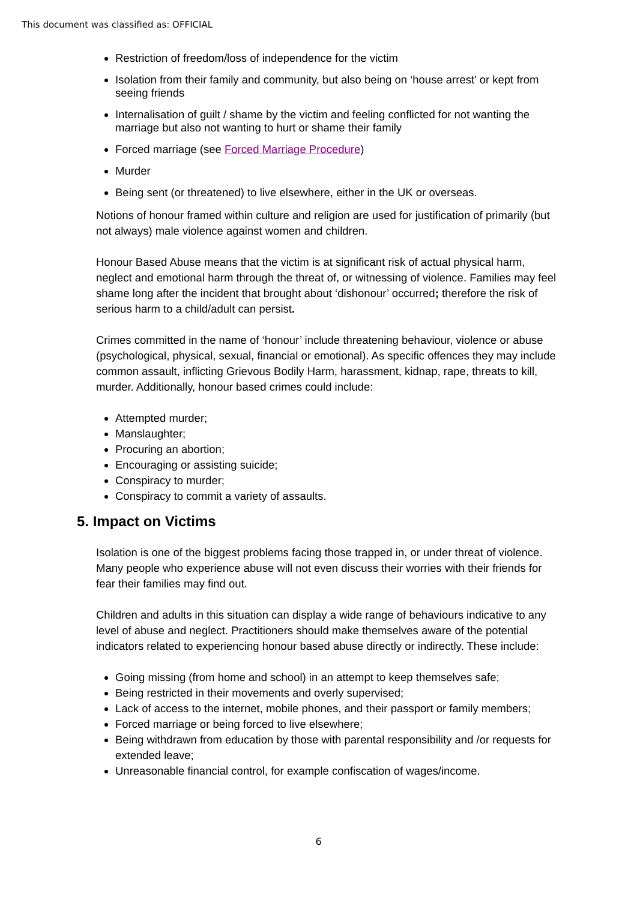This document was classified as: OFFICIAL
Restriction of freedom/loss of independence for the victim
Isolation from their family and community, but also being on ‘house arrest’ or kept from seeing friends
Internalisation of guilt / shame by the victim and feeling conflicted for not wanting the marriage but also not wanting to hurt or shame their family
Forced marriage (see Forced Marriage Procedure)
Murder
Being sent (or threatened) to live elsewhere, either in the UK or overseas.
Notions of honour framed within culture and religion are used for justification of primarily (but not always) male violence against women and children.
Honour Based Abuse means that the victim is at significant risk of actual physical harm, neglect and emotional harm through the threat of, or witnessing of violence. Families may feel shame long after the incident that brought about ‘dishonour’ occurred; therefore the risk of serious harm to a child/adult can persist.
Crimes committed in the name of ‘honour’ include threatening behaviour, violence or abuse (psychological, physical, sexual, financial or emotional). As specific offences they may include common assault, inflicting Grievous Bodily Harm, harassment, kidnap, rape, threats to kill, murder. Additionally, honour based crimes could include:
Attempted murder;
Manslaughter;
Procuring an abortion;
Encouraging or assisting suicide;
Conspiracy to murder;
Conspiracy to commit a variety of assaults.
5. Impact on Victims
Isolation is one of the biggest problems facing those trapped in, or under threat of violence. Many people who experience abuse will not even discuss their worries with their friends for fear their families may find out.
Children and adults in this situation can display a wide range of behaviours indicative to any level of abuse and neglect. Practitioners should make themselves aware of the potential indicators related to experiencing honour based abuse directly or indirectly. These include:
Going missing (from home and school) in an attempt to keep themselves safe;
Being restricted in their movements and overly supervised;
Lack of access to the internet, mobile phones, and their passport or family members;
Forced marriage or being forced to live elsewhere;
Being withdrawn from education by those with parental responsibility and /or requests for extended leave;
Unreasonable financial control, for example confiscation of wages/income.
6